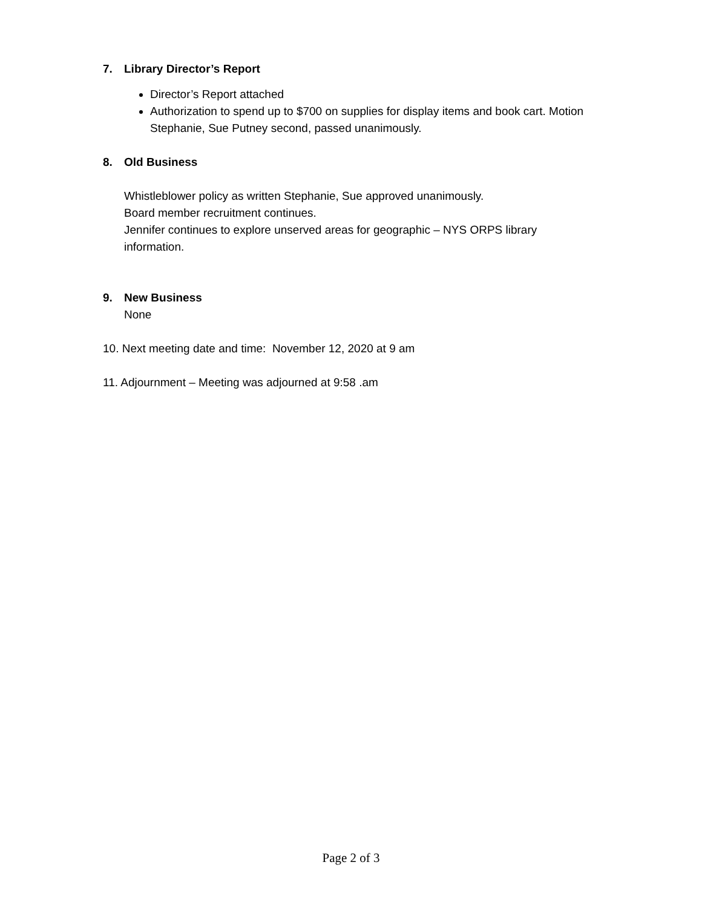7. Library Director’s Report
Director’s Report attached
Authorization to spend up to $700 on supplies for display items and book cart. Motion Stephanie, Sue Putney second, passed unanimously.
8. Old Business
Whistleblower policy as written Stephanie, Sue approved unanimously.
Board member recruitment continues.
Jennifer continues to explore unserved areas for geographic – NYS ORPS library information.
9. New Business
None
10. Next meeting date and time: November 12, 2020 at 9 am
11. Adjournment – Meeting was adjourned at 9:58 .am
Page 2 of 3